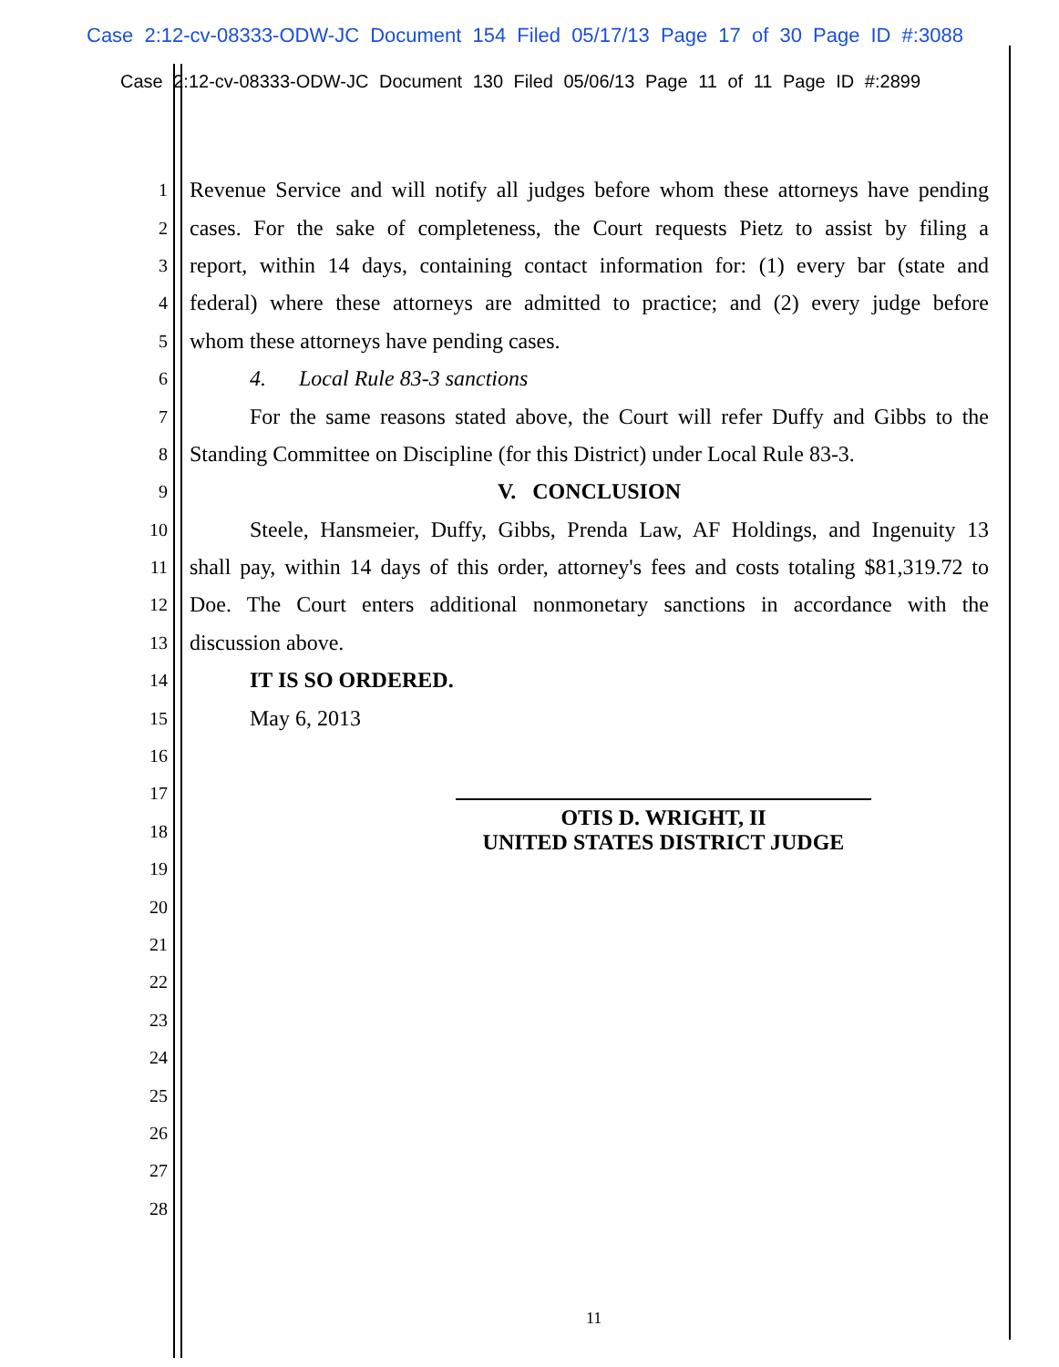Case 2:12-cv-08333-ODW-JC Document 154 Filed 05/17/13 Page 17 of 30 Page ID #:3088
Case 2:12-cv-08333-ODW-JC Document 130 Filed 05/06/13 Page 11 of 11 Page ID #:2899
1 Revenue Service and will notify all judges before whom these attorneys have pending
2 cases. For the sake of completeness, the Court requests Pietz to assist by filing a
3 report, within 14 days, containing contact information for: (1) every bar (state and
4 federal) where these attorneys are admitted to practice; and (2) every judge before
5 whom these attorneys have pending cases.
6 4. Local Rule 83-3 sanctions
7 For the same reasons stated above, the Court will refer Duffy and Gibbs to the
8 Standing Committee on Discipline (for this District) under Local Rule 83-3.
9 V. CONCLUSION
10 Steele, Hansmeier, Duffy, Gibbs, Prenda Law, AF Holdings, and Ingenuity 13
11 shall pay, within 14 days of this order, attorney's fees and costs totaling $81,319.72 to
12 Doe. The Court enters additional nonmonetary sanctions in accordance with the
13 discussion above.
14 IT IS SO ORDERED.
15 May 6, 2013
16
17
18
19
20
21
22
23
24
25
26
27
28
OTIS D. WRIGHT, II
UNITED STATES DISTRICT JUDGE
11